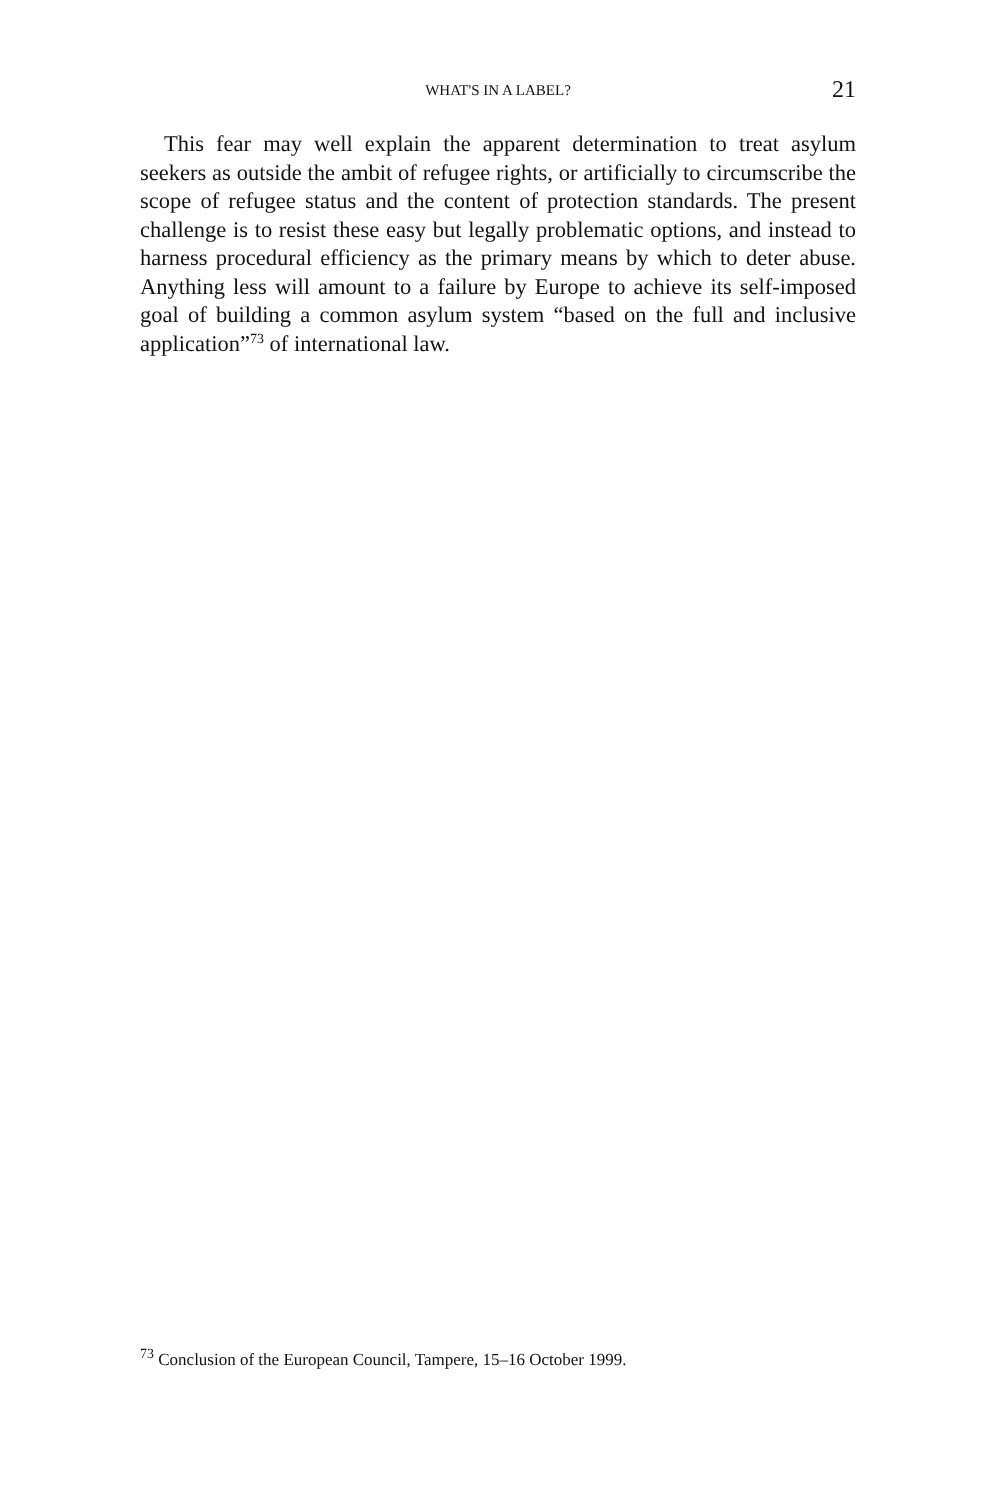WHAT'S IN A LABEL?
21
This fear may well explain the apparent determination to treat asylum seekers as outside the ambit of refugee rights, or artificially to circumscribe the scope of refugee status and the content of protection standards. The present challenge is to resist these easy but legally problematic options, and instead to harness procedural efficiency as the primary means by which to deter abuse. Anything less will amount to a failure by Europe to achieve its self-imposed goal of building a common asylum system “based on the full and inclusive application”<sup>73</sup> of international law.
<sup>73</sup> Conclusion of the European Council, Tampere, 15–16 October 1999.